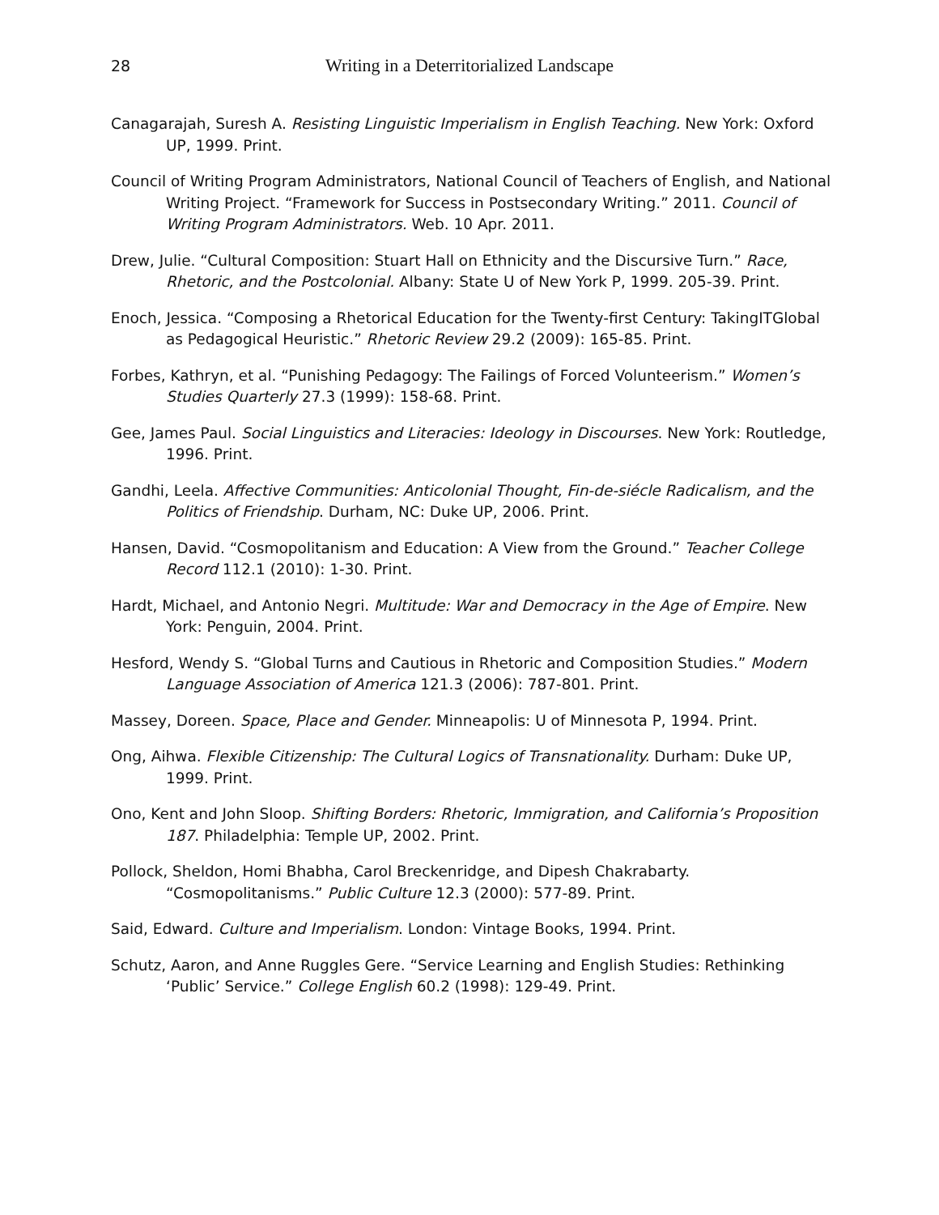28
Writing in a Deterritorialized Landscape
Canagarajah, Suresh A. Resisting Linguistic Imperialism in English Teaching. New York: Oxford UP, 1999. Print.
Council of Writing Program Administrators, National Council of Teachers of English, and National Writing Project. “Framework for Success in Postsecondary Writing.” 2011. Council of Writing Program Administrators. Web. 10 Apr. 2011.
Drew, Julie. “Cultural Composition: Stuart Hall on Ethnicity and the Discursive Turn.” Race, Rhetoric, and the Postcolonial. Albany: State U of New York P, 1999. 205-39. Print.
Enoch, Jessica. “Composing a Rhetorical Education for the Twenty-first Century: TakingITGlobal as Pedagogical Heuristic.” Rhetoric Review 29.2 (2009): 165-85. Print.
Forbes, Kathryn, et al. “Punishing Pedagogy: The Failings of Forced Volunteerism.” Women’s Studies Quarterly 27.3 (1999): 158-68. Print.
Gee, James Paul. Social Linguistics and Literacies: Ideology in Discourses. New York: Routledge, 1996. Print.
Gandhi, Leela. Affective Communities: Anticolonial Thought, Fin-de-siécle Radicalism, and the Politics of Friendship. Durham, NC: Duke UP, 2006. Print.
Hansen, David. “Cosmopolitanism and Education: A View from the Ground.” Teacher College Record 112.1 (2010): 1-30. Print.
Hardt, Michael, and Antonio Negri. Multitude: War and Democracy in the Age of Empire. New York: Penguin, 2004. Print.
Hesford, Wendy S. “Global Turns and Cautious in Rhetoric and Composition Studies.” Modern Language Association of America 121.3 (2006): 787-801. Print.
Massey, Doreen. Space, Place and Gender. Minneapolis: U of Minnesota P, 1994. Print.
Ong, Aihwa. Flexible Citizenship: The Cultural Logics of Transnationality. Durham: Duke UP, 1999. Print.
Ono, Kent and John Sloop. Shifting Borders: Rhetoric, Immigration, and California’s Proposition 187. Philadelphia: Temple UP, 2002. Print.
Pollock, Sheldon, Homi Bhabha, Carol Breckenridge, and Dipesh Chakrabarty. “Cosmopolitanisms.” Public Culture 12.3 (2000): 577-89. Print.
Said, Edward. Culture and Imperialism. London: Vintage Books, 1994. Print.
Schutz, Aaron, and Anne Ruggles Gere. “Service Learning and English Studies: Rethinking ‘Public’ Service.” College English 60.2 (1998): 129-49. Print.